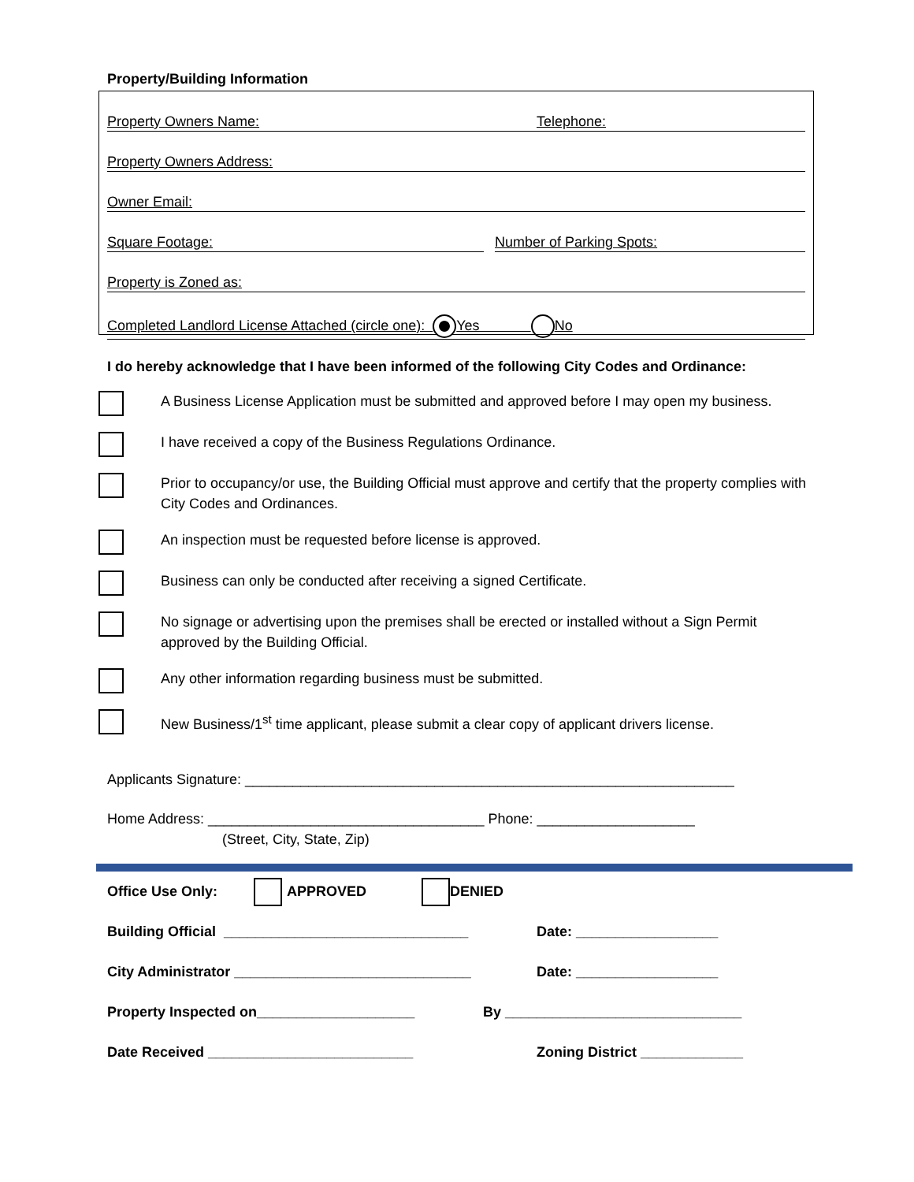Property/Building Information
Property Owners Name: Telephone:
Property Owners Address:
Owner Email:
Square Footage: Number of Parking Spots:
Property is Zoned as:
Completed Landlord License Attached (circle one): Yes No
I do hereby acknowledge that I have been informed of the following City Codes and Ordinance:
A Business License Application must be submitted and approved before I may open my business.
I have received a copy of the Business Regulations Ordinance.
Prior to occupancy/or use, the Building Official must approve and certify that the property complies with City Codes and Ordinances.
An inspection must be requested before license is approved.
Business can only be conducted after receiving a signed Certificate.
No signage or advertising upon the premises shall be erected or installed without a Sign Permit approved by the Building Official.
Any other information regarding business must be submitted.
New Business/1<sup>st</sup> time applicant, please submit a clear copy of applicant drivers license.
Applicants Signature: ______________________________________________________________
Home Address: ___________________________________ Phone: ____________________
(Street, City, State, Zip)
Office Use Only: APPROVED DENIED
Building Official _______________________________ Date: __________________
City Administrator ______________________________ Date: __________________
Property Inspected on____________________ By ______________________________
Date Received __________________________ Zoning District _____________